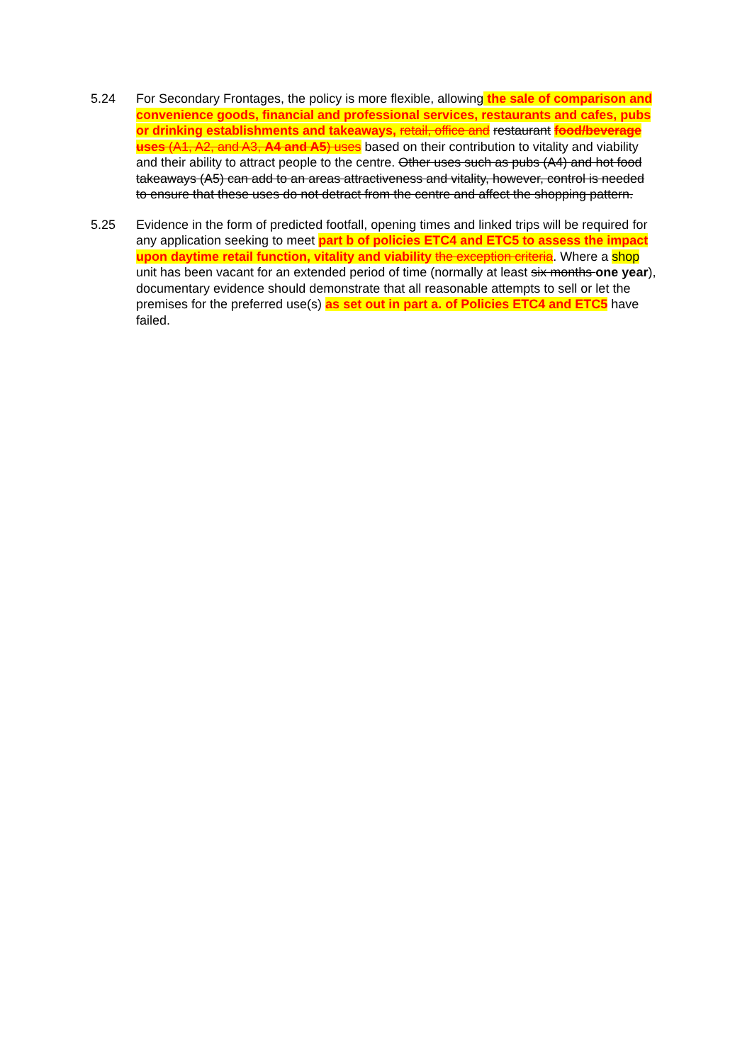5.24 For Secondary Frontages, the policy is more flexible, allowing the sale of comparison and convenience goods, financial and professional services, restaurants and cafes, pubs or drinking establishments and takeaways, retail, office and restaurant food/beverage uses (A1, A2, and A3, A4 and A5) uses based on their contribution to vitality and viability and their ability to attract people to the centre. Other uses such as pubs (A4) and hot food takeaways (A5) can add to an areas attractiveness and vitality, however, control is needed to ensure that these uses do not detract from the centre and affect the shopping pattern.
5.25 Evidence in the form of predicted footfall, opening times and linked trips will be required for any application seeking to meet part b of policies ETC4 and ETC5 to assess the impact upon daytime retail function, vitality and viability the exception criteria. Where a shop unit has been vacant for an extended period of time (normally at least six months one year), documentary evidence should demonstrate that all reasonable attempts to sell or let the premises for the preferred use(s) as set out in part a. of Policies ETC4 and ETC5 have failed.